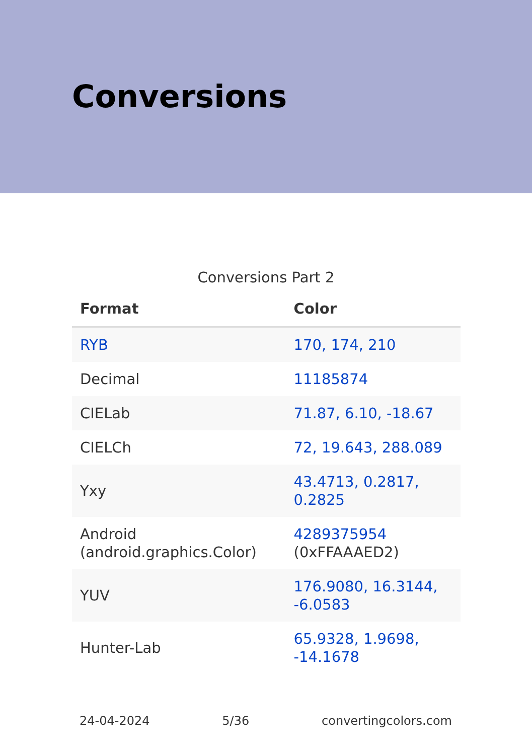Conversions
Conversions Part 2
| Format | Color |
| --- | --- |
| RYB | 170, 174, 210 |
| Decimal | 11185874 |
| CIELab | 71.87, 6.10, -18.67 |
| CIELCh | 72, 19.643, 288.089 |
| Yxy | 43.4713, 0.2817, 0.2825 |
| Android (android.graphics.Color) | 4289375954 (0xFFAAAED2) |
| YUV | 176.9080, 16.3144, -6.0583 |
| Hunter-Lab | 65.9328, 1.9698, -14.1678 |
24-04-2024 5/36 convertingcolors.com